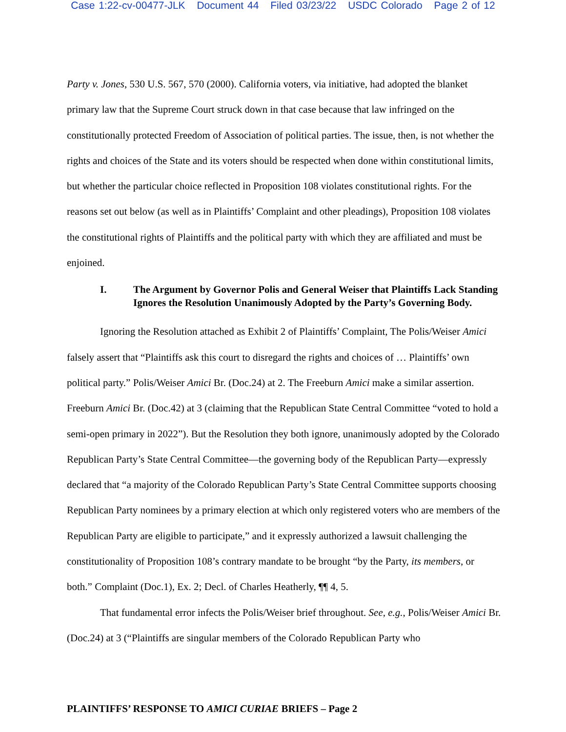Case 1:22-cv-00477-JLK Document 44 Filed 03/23/22 USDC Colorado Page 2 of 12
Party v. Jones, 530 U.S. 567, 570 (2000). California voters, via initiative, had adopted the blanket primary law that the Supreme Court struck down in that case because that law infringed on the constitutionally protected Freedom of Association of political parties. The issue, then, is not whether the rights and choices of the State and its voters should be respected when done within constitutional limits, but whether the particular choice reflected in Proposition 108 violates constitutional rights. For the reasons set out below (as well as in Plaintiffs’ Complaint and other pleadings), Proposition 108 violates the constitutional rights of Plaintiffs and the political party with which they are affiliated and must be enjoined.
I. The Argument by Governor Polis and General Weiser that Plaintiffs Lack Standing Ignores the Resolution Unanimously Adopted by the Party’s Governing Body.
Ignoring the Resolution attached as Exhibit 2 of Plaintiffs’ Complaint, The Polis/Weiser Amici falsely assert that “Plaintiffs ask this court to disregard the rights and choices of … Plaintiffs’ own political party.” Polis/Weiser Amici Br. (Doc.24) at 2. The Freeburn Amici make a similar assertion. Freeburn Amici Br. (Doc.42) at 3 (claiming that the Republican State Central Committee “voted to hold a semi-open primary in 2022”). But the Resolution they both ignore, unanimously adopted by the Colorado Republican Party’s State Central Committee—the governing body of the Republican Party—expressly declared that “a majority of the Colorado Republican Party’s State Central Committee supports choosing Republican Party nominees by a primary election at which only registered voters who are members of the Republican Party are eligible to participate,” and it expressly authorized a lawsuit challenging the constitutionality of Proposition 108’s contrary mandate to be brought “by the Party, its members, or both.” Complaint (Doc.1), Ex. 2; Decl. of Charles Heatherly, ¶¶ 4, 5.
That fundamental error infects the Polis/Weiser brief throughout. See, e.g., Polis/Weiser Amici Br. (Doc.24) at 3 (“Plaintiffs are singular members of the Colorado Republican Party who
PLAINTIFFS’ RESPONSE TO AMICI CURIAE BRIEFS – Page 2